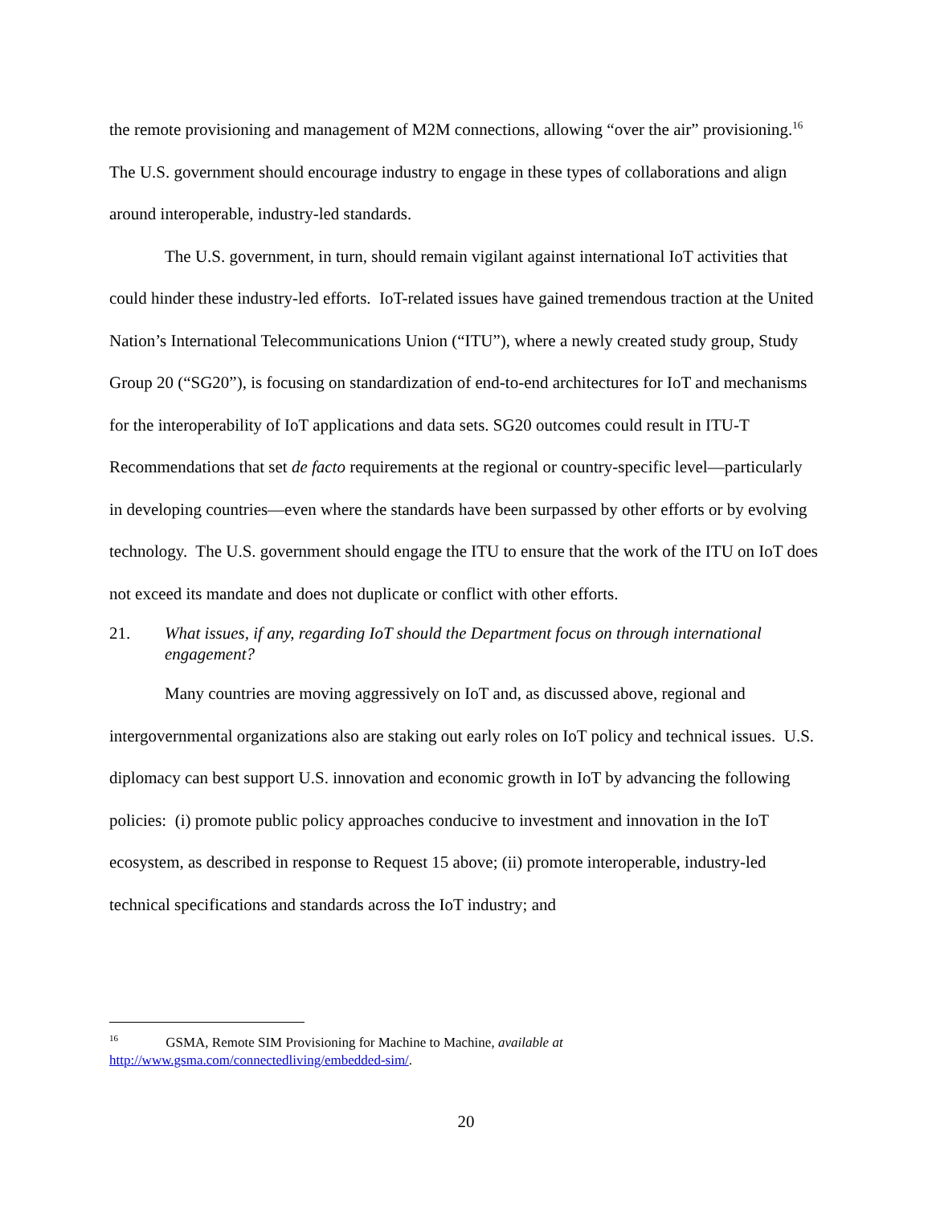the remote provisioning and management of M2M connections, allowing “over the air” provisioning.<sup>16</sup> The U.S. government should encourage industry to engage in these types of collaborations and align around interoperable, industry-led standards.
The U.S. government, in turn, should remain vigilant against international IoT activities that could hinder these industry-led efforts. IoT-related issues have gained tremendous traction at the United Nation’s International Telecommunications Union (“ITU”), where a newly created study group, Study Group 20 (“SG20”), is focusing on standardization of end-to-end architectures for IoT and mechanisms for the interoperability of IoT applications and data sets. SG20 outcomes could result in ITU-T Recommendations that set de facto requirements at the regional or country-specific level—particularly in developing countries—even where the standards have been surpassed by other efforts or by evolving technology. The U.S. government should engage the ITU to ensure that the work of the ITU on IoT does not exceed its mandate and does not duplicate or conflict with other efforts.
21. What issues, if any, regarding IoT should the Department focus on through international engagement?
Many countries are moving aggressively on IoT and, as discussed above, regional and intergovernmental organizations also are staking out early roles on IoT policy and technical issues. U.S. diplomacy can best support U.S. innovation and economic growth in IoT by advancing the following policies: (i) promote public policy approaches conducive to investment and innovation in the IoT ecosystem, as described in response to Request 15 above; (ii) promote interoperable, industry-led technical specifications and standards across the IoT industry; and
<sup>16</sup> GSMA, Remote SIM Provisioning for Machine to Machine, available at http://www.gsma.com/connectedliving/embedded-sim/.
20